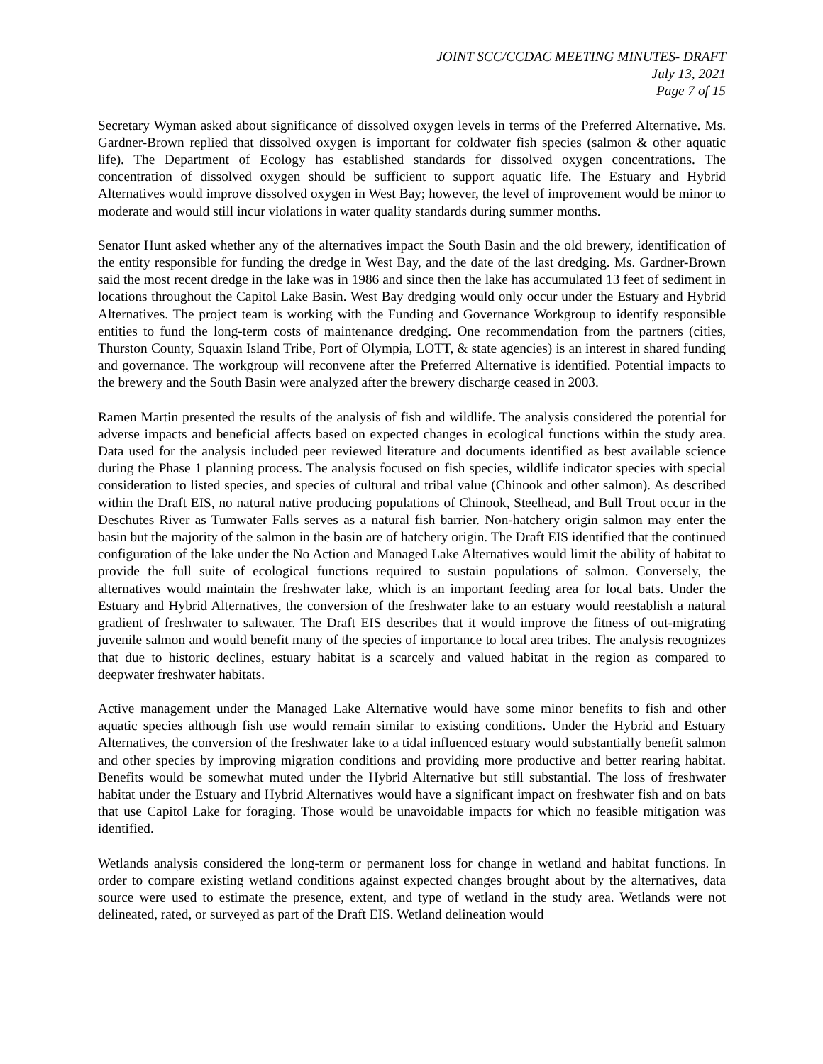JOINT SCC/CCDAC MEETING MINUTES- DRAFT
July 13, 2021
Page 7 of 15
Secretary Wyman asked about significance of dissolved oxygen levels in terms of the Preferred Alternative. Ms. Gardner-Brown replied that dissolved oxygen is important for coldwater fish species (salmon & other aquatic life). The Department of Ecology has established standards for dissolved oxygen concentrations. The concentration of dissolved oxygen should be sufficient to support aquatic life. The Estuary and Hybrid Alternatives would improve dissolved oxygen in West Bay; however, the level of improvement would be minor to moderate and would still incur violations in water quality standards during summer months.
Senator Hunt asked whether any of the alternatives impact the South Basin and the old brewery, identification of the entity responsible for funding the dredge in West Bay, and the date of the last dredging. Ms. Gardner-Brown said the most recent dredge in the lake was in 1986 and since then the lake has accumulated 13 feet of sediment in locations throughout the Capitol Lake Basin. West Bay dredging would only occur under the Estuary and Hybrid Alternatives. The project team is working with the Funding and Governance Workgroup to identify responsible entities to fund the long-term costs of maintenance dredging. One recommendation from the partners (cities, Thurston County, Squaxin Island Tribe, Port of Olympia, LOTT, & state agencies) is an interest in shared funding and governance. The workgroup will reconvene after the Preferred Alternative is identified. Potential impacts to the brewery and the South Basin were analyzed after the brewery discharge ceased in 2003.
Ramen Martin presented the results of the analysis of fish and wildlife. The analysis considered the potential for adverse impacts and beneficial affects based on expected changes in ecological functions within the study area. Data used for the analysis included peer reviewed literature and documents identified as best available science during the Phase 1 planning process. The analysis focused on fish species, wildlife indicator species with special consideration to listed species, and species of cultural and tribal value (Chinook and other salmon). As described within the Draft EIS, no natural native producing populations of Chinook, Steelhead, and Bull Trout occur in the Deschutes River as Tumwater Falls serves as a natural fish barrier. Non-hatchery origin salmon may enter the basin but the majority of the salmon in the basin are of hatchery origin. The Draft EIS identified that the continued configuration of the lake under the No Action and Managed Lake Alternatives would limit the ability of habitat to provide the full suite of ecological functions required to sustain populations of salmon. Conversely, the alternatives would maintain the freshwater lake, which is an important feeding area for local bats. Under the Estuary and Hybrid Alternatives, the conversion of the freshwater lake to an estuary would reestablish a natural gradient of freshwater to saltwater. The Draft EIS describes that it would improve the fitness of out-migrating juvenile salmon and would benefit many of the species of importance to local area tribes. The analysis recognizes that due to historic declines, estuary habitat is a scarcely and valued habitat in the region as compared to deepwater freshwater habitats.
Active management under the Managed Lake Alternative would have some minor benefits to fish and other aquatic species although fish use would remain similar to existing conditions. Under the Hybrid and Estuary Alternatives, the conversion of the freshwater lake to a tidal influenced estuary would substantially benefit salmon and other species by improving migration conditions and providing more productive and better rearing habitat. Benefits would be somewhat muted under the Hybrid Alternative but still substantial. The loss of freshwater habitat under the Estuary and Hybrid Alternatives would have a significant impact on freshwater fish and on bats that use Capitol Lake for foraging. Those would be unavoidable impacts for which no feasible mitigation was identified.
Wetlands analysis considered the long-term or permanent loss for change in wetland and habitat functions. In order to compare existing wetland conditions against expected changes brought about by the alternatives, data source were used to estimate the presence, extent, and type of wetland in the study area. Wetlands were not delineated, rated, or surveyed as part of the Draft EIS. Wetland delineation would